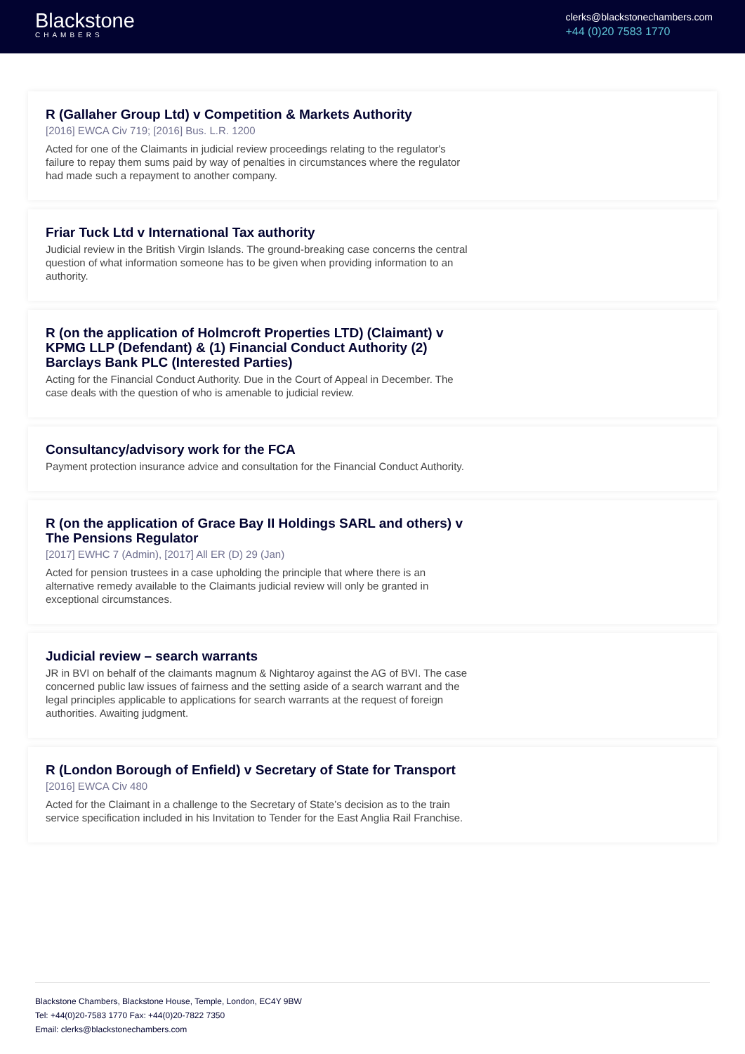Blackstone
CHAMBERS
clerks@blackstonechambers.com
+44 (0)20 7583 1770
R (Gallaher Group Ltd) v Competition & Markets Authority
[2016] EWCA Civ 719; [2016] Bus. L.R. 1200
Acted for one of the Claimants in judicial review proceedings relating to the regulator's failure to repay them sums paid by way of penalties in circumstances where the regulator had made such a repayment to another company.
Friar Tuck Ltd v International Tax authority
Judicial review in the British Virgin Islands. The ground-breaking case concerns the central question of what information someone has to be given when providing information to an authority.
R (on the application of Holmcroft Properties LTD) (Claimant) v KPMG LLP (Defendant) & (1) Financial Conduct Authority (2) Barclays Bank PLC (Interested Parties)
Acting for the Financial Conduct Authority. Due in the Court of Appeal in December. The case deals with the question of who is amenable to judicial review.
Consultancy/advisory work for the FCA
Payment protection insurance advice and consultation for the Financial Conduct Authority.
R (on the application of Grace Bay II Holdings SARL and others) v The Pensions Regulator
[2017] EWHC 7 (Admin), [2017] All ER (D) 29 (Jan)
Acted for pension trustees in a case upholding the principle that where there is an alternative remedy available to the Claimants judicial review will only be granted in exceptional circumstances.
Judicial review – search warrants
JR in BVI on behalf of the claimants magnum & Nightaroy against the AG of BVI. The case concerned public law issues of fairness and the setting aside of a search warrant and the legal principles applicable to applications for search warrants at the request of foreign authorities. Awaiting judgment.
R (London Borough of Enfield) v Secretary of State for Transport
[2016] EWCA Civ 480
Acted for the Claimant in a challenge to the Secretary of State’s decision as to the train service specification included in his Invitation to Tender for the East Anglia Rail Franchise.
Blackstone Chambers, Blackstone House, Temple, London, EC4Y 9BW
Tel: +44(0)20-7583 1770 Fax: +44(0)20-7822 7350
Email: clerks@blackstonechambers.com